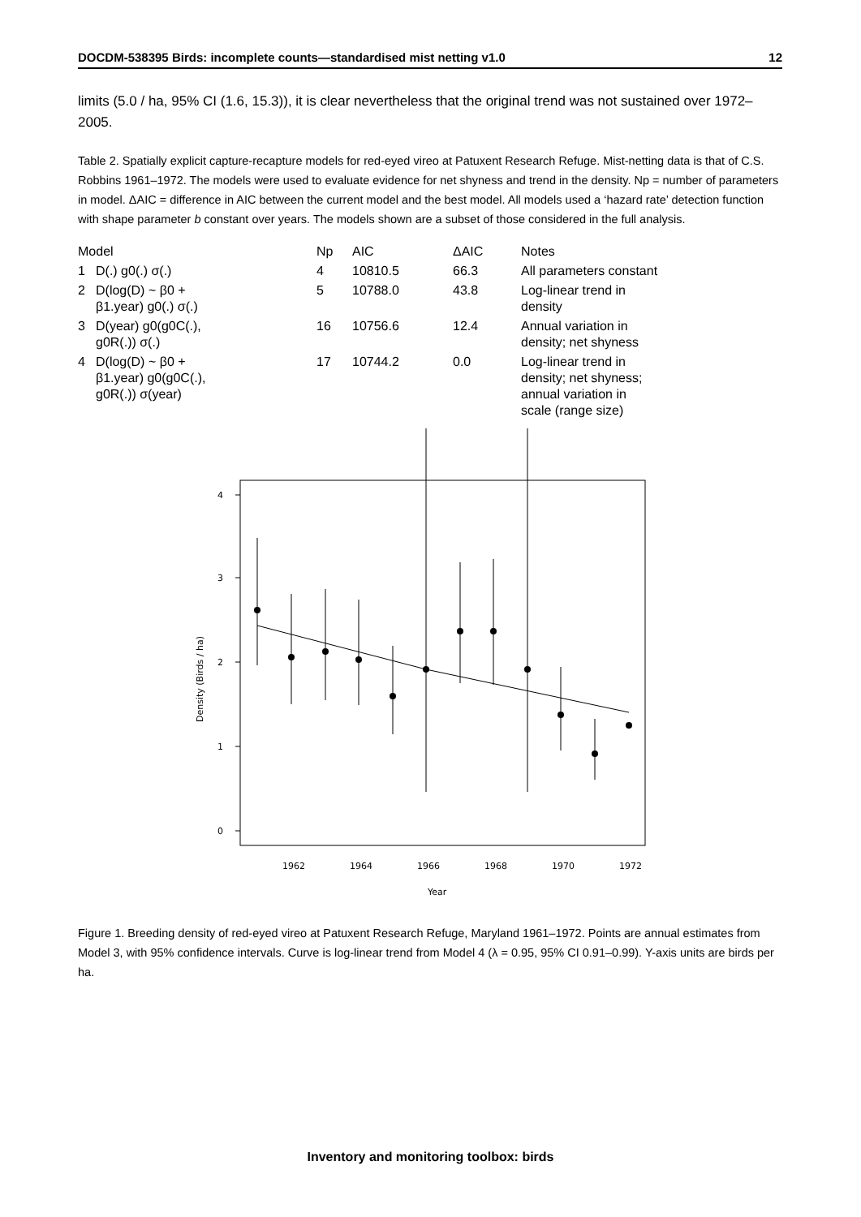DOCDM-538395 Birds: incomplete counts—standardised mist netting v1.0 12
limits (5.0 / ha, 95% CI (1.6, 15.3)), it is clear nevertheless that the original trend was not sustained over 1972–2005.
Table 2. Spatially explicit capture-recapture models for red-eyed vireo at Patuxent Research Refuge. Mist-netting data is that of C.S. Robbins 1961–1972. The models were used to evaluate evidence for net shyness and trend in the density. Np = number of parameters in model. ΔAIC = difference in AIC between the current model and the best model. All models used a ‘hazard rate’ detection function with shape parameter b constant over years. The models shown are a subset of those considered in the full analysis.
| Model | | Np | AIC | ΔAIC | Notes |
| --- | --- | --- | --- | --- | --- |
| 1 | D(.) g0(.) σ(.) | 4 | 10810.5 | 66.3 | All parameters constant |
| 2 | D(log(D) ~ β0 + β1.year) g0(.) σ(.) | 5 | 10788.0 | 43.8 | Log-linear trend in density |
| 3 | D(year) g0(g0C(.), g0R(.)) σ(.) | 16 | 10756.6 | 12.4 | Annual variation in density; net shyness |
| 4 | D(log(D) ~ β0 + β1.year) g0(g0C(.), g0R(.)) σ(year) | 17 | 10744.2 | 0.0 | Log-linear trend in density; net shyness; annual variation in scale (range size) |
4
3
2
1
0
1962
1964
1966
1968
1970
1972
Year
Density (Birds / ha)
Figure 1. Breeding density of red-eyed vireo at Patuxent Research Refuge, Maryland 1961–1972. Points are annual estimates from Model 3, with 95% confidence intervals. Curve is log-linear trend from Model 4 (λ = 0.95, 95% CI 0.91–0.99). Y-axis units are birds per ha.
Inventory and monitoring toolbox: birds